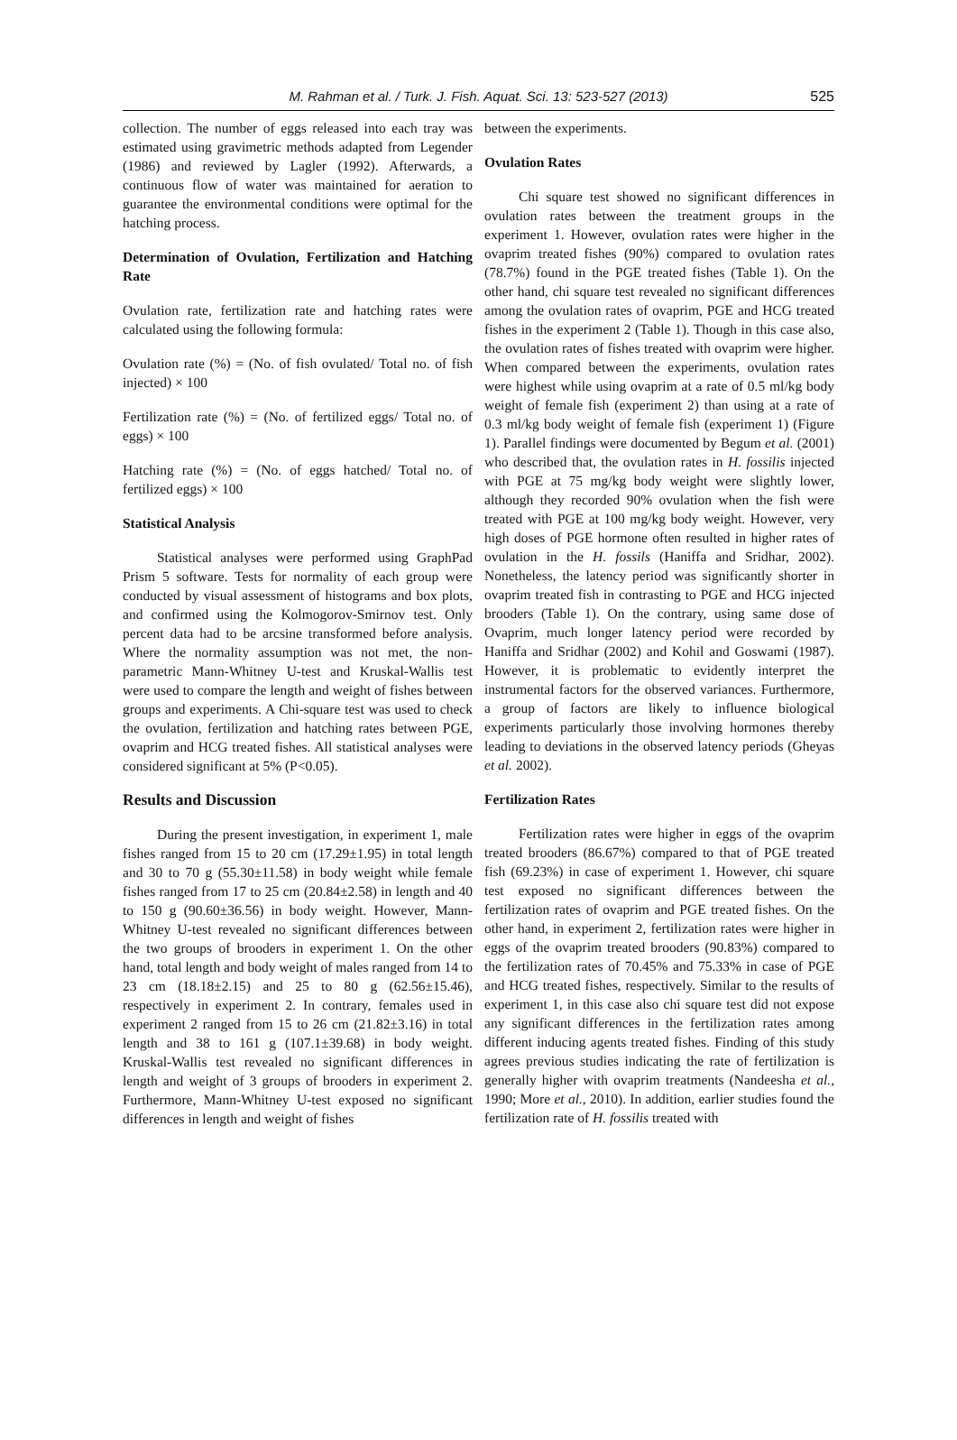M. Rahman et al. / Turk. J. Fish. Aquat. Sci. 13: 523-527 (2013)
525
collection. The number of eggs released into each tray was estimated using gravimetric methods adapted from Legender (1986) and reviewed by Lagler (1992). Afterwards, a continuous flow of water was maintained for aeration to guarantee the environmental conditions were optimal for the hatching process.
Determination of Ovulation, Fertilization and Hatching Rate
Ovulation rate, fertilization rate and hatching rates were calculated using the following formula:
Ovulation rate (%) = (No. of fish ovulated/ Total no. of fish injected) × 100
Fertilization rate (%) = (No. of fertilized eggs/ Total no. of eggs) × 100
Hatching rate (%) = (No. of eggs hatched/ Total no. of fertilized eggs) × 100
Statistical Analysis
Statistical analyses were performed using GraphPad Prism 5 software. Tests for normality of each group were conducted by visual assessment of histograms and box plots, and confirmed using the Kolmogorov-Smirnov test. Only percent data had to be arcsine transformed before analysis. Where the normality assumption was not met, the non-parametric Mann-Whitney U-test and Kruskal-Wallis test were used to compare the length and weight of fishes between groups and experiments. A Chi-square test was used to check the ovulation, fertilization and hatching rates between PGE, ovaprim and HCG treated fishes. All statistical analyses were considered significant at 5% (P<0.05).
Results and Discussion
During the present investigation, in experiment 1, male fishes ranged from 15 to 20 cm (17.29±1.95) in total length and 30 to 70 g (55.30±11.58) in body weight while female fishes ranged from 17 to 25 cm (20.84±2.58) in length and 40 to 150 g (90.60±36.56) in body weight. However, Mann-Whitney U-test revealed no significant differences between the two groups of brooders in experiment 1. On the other hand, total length and body weight of males ranged from 14 to 23 cm (18.18±2.15) and 25 to 80 g (62.56±15.46), respectively in experiment 2. In contrary, females used in experiment 2 ranged from 15 to 26 cm (21.82±3.16) in total length and 38 to 161 g (107.1±39.68) in body weight. Kruskal-Wallis test revealed no significant differences in length and weight of 3 groups of brooders in experiment 2. Furthermore, Mann-Whitney U-test exposed no significant differences in length and weight of fishes
between the experiments.
Ovulation Rates
Chi square test showed no significant differences in ovulation rates between the treatment groups in the experiment 1. However, ovulation rates were higher in the ovaprim treated fishes (90%) compared to ovulation rates (78.7%) found in the PGE treated fishes (Table 1). On the other hand, chi square test revealed no significant differences among the ovulation rates of ovaprim, PGE and HCG treated fishes in the experiment 2 (Table 1). Though in this case also, the ovulation rates of fishes treated with ovaprim were higher. When compared between the experiments, ovulation rates were highest while using ovaprim at a rate of 0.5 ml/kg body weight of female fish (experiment 2) than using at a rate of 0.3 ml/kg body weight of female fish (experiment 1) (Figure 1). Parallel findings were documented by Begum et al. (2001) who described that, the ovulation rates in H. fossilis injected with PGE at 75 mg/kg body weight were slightly lower, although they recorded 90% ovulation when the fish were treated with PGE at 100 mg/kg body weight. However, very high doses of PGE hormone often resulted in higher rates of ovulation in the H. fossils (Haniffa and Sridhar, 2002). Nonetheless, the latency period was significantly shorter in ovaprim treated fish in contrasting to PGE and HCG injected brooders (Table 1). On the contrary, using same dose of Ovaprim, much longer latency period were recorded by Haniffa and Sridhar (2002) and Kohil and Goswami (1987). However, it is problematic to evidently interpret the instrumental factors for the observed variances. Furthermore, a group of factors are likely to influence biological experiments particularly those involving hormones thereby leading to deviations in the observed latency periods (Gheyas et al. 2002).
Fertilization Rates
Fertilization rates were higher in eggs of the ovaprim treated brooders (86.67%) compared to that of PGE treated fish (69.23%) in case of experiment 1. However, chi square test exposed no significant differences between the fertilization rates of ovaprim and PGE treated fishes. On the other hand, in experiment 2, fertilization rates were higher in eggs of the ovaprim treated brooders (90.83%) compared to the fertilization rates of 70.45% and 75.33% in case of PGE and HCG treated fishes, respectively. Similar to the results of experiment 1, in this case also chi square test did not expose any significant differences in the fertilization rates among different inducing agents treated fishes. Finding of this study agrees previous studies indicating the rate of fertilization is generally higher with ovaprim treatments (Nandeesha et al., 1990; More et al., 2010). In addition, earlier studies found the fertilization rate of H. fossilis treated with